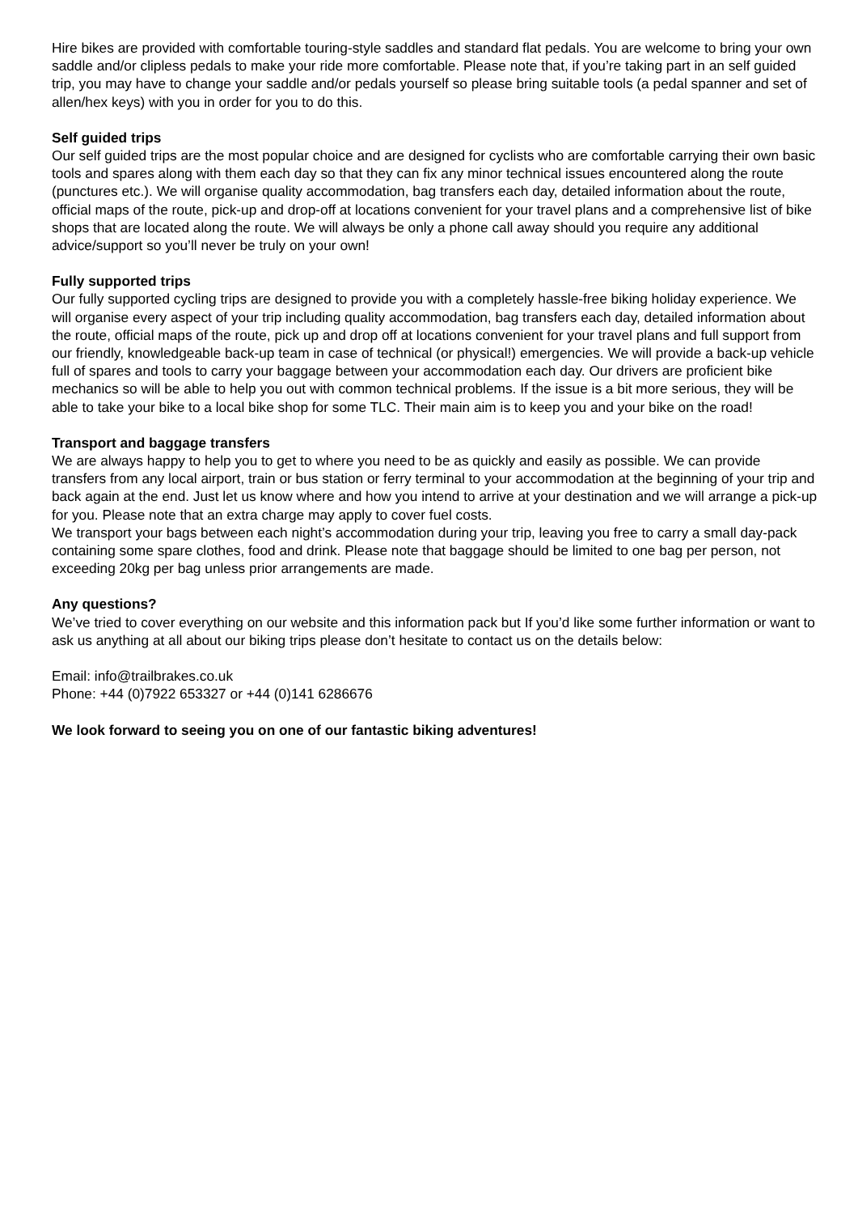Hire bikes are provided with comfortable touring-style saddles and standard flat pedals. You are welcome to bring your own saddle and/or clipless pedals to make your ride more comfortable. Please note that, if you’re taking part in an self guided trip, you may have to change your saddle and/or pedals yourself so please bring suitable tools (a pedal spanner and set of allen/hex keys) with you in order for you to do this.
Self guided trips
Our self guided trips are the most popular choice and are designed for cyclists who are comfortable carrying their own basic tools and spares along with them each day so that they can fix any minor technical issues encountered along the route (punctures etc.). We will organise quality accommodation, bag transfers each day, detailed information about the route, official maps of the route, pick-up and drop-off at locations convenient for your travel plans and a comprehensive list of bike shops that are located along the route. We will always be only a phone call away should you require any additional advice/support so you’ll never be truly on your own!
Fully supported trips
Our fully supported cycling trips are designed to provide you with a completely hassle-free biking holiday experience. We will organise every aspect of your trip including quality accommodation, bag transfers each day, detailed information about the route, official maps of the route, pick up and drop off at locations convenient for your travel plans and full support from our friendly, knowledgeable back-up team in case of technical (or physical!) emergencies. We will provide a back-up vehicle full of spares and tools to carry your baggage between your accommodation each day. Our drivers are proficient bike mechanics so will be able to help you out with common technical problems. If the issue is a bit more serious, they will be able to take your bike to a local bike shop for some TLC. Their main aim is to keep you and your bike on the road!
Transport and baggage transfers
We are always happy to help you to get to where you need to be as quickly and easily as possible. We can provide transfers from any local airport, train or bus station or ferry terminal to your accommodation at the beginning of your trip and back again at the end. Just let us know where and how you intend to arrive at your destination and we will arrange a pick-up for you. Please note that an extra charge may apply to cover fuel costs.
We transport your bags between each night’s accommodation during your trip, leaving you free to carry a small day-pack containing some spare clothes, food and drink. Please note that baggage should be limited to one bag per person, not exceeding 20kg per bag unless prior arrangements are made.
Any questions?
We’ve tried to cover everything on our website and this information pack but If you’d like some further information or want to ask us anything at all about our biking trips please don’t hesitate to contact us on the details below:
Email: info@trailbrakes.co.uk
Phone: +44 (0)7922 653327 or +44 (0)141 6286676
We look forward to seeing you on one of our fantastic biking adventures!